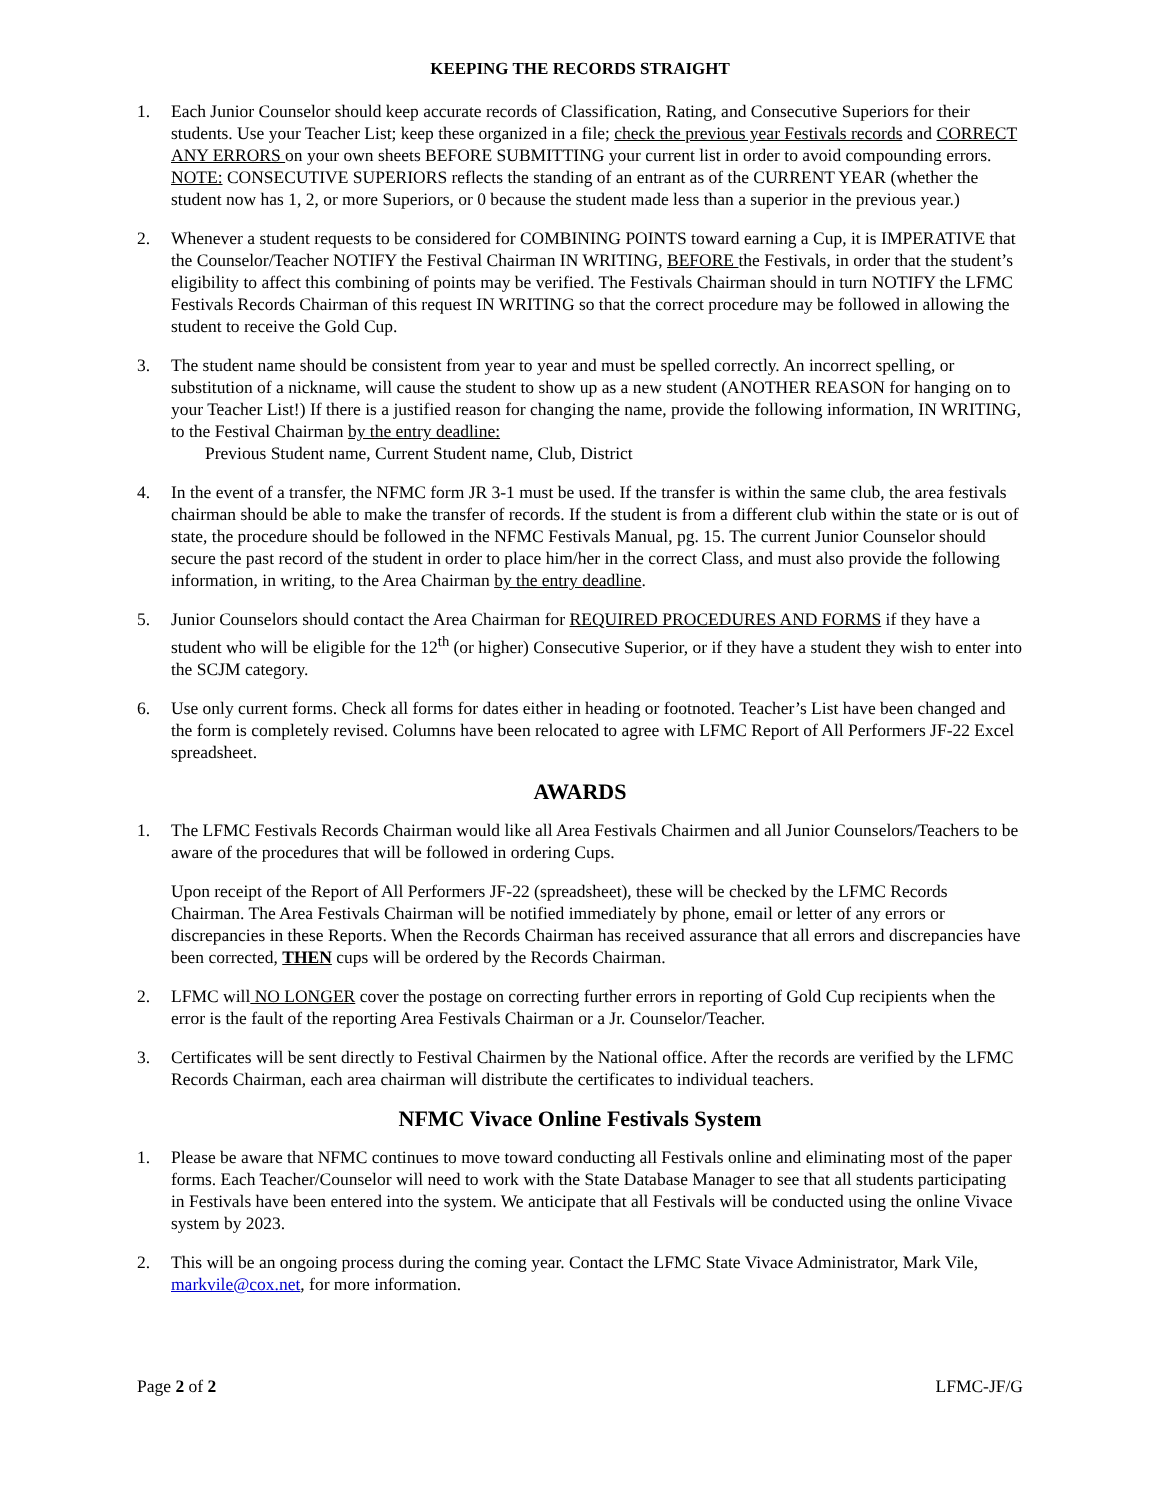KEEPING THE RECORDS STRAIGHT
1. Each Junior Counselor should keep accurate records of Classification, Rating, and Consecutive Superiors for their students. Use your Teacher List; keep these organized in a file; check the previous year Festivals records and CORRECT ANY ERRORS on your own sheets BEFORE SUBMITTING your current list in order to avoid compounding errors. NOTE: CONSECUTIVE SUPERIORS reflects the standing of an entrant as of the CURRENT YEAR (whether the student now has 1, 2, or more Superiors, or 0 because the student made less than a superior in the previous year.)
2. Whenever a student requests to be considered for COMBINING POINTS toward earning a Cup, it is IMPERATIVE that the Counselor/Teacher NOTIFY the Festival Chairman IN WRITING, BEFORE the Festivals, in order that the student’s eligibility to affect this combining of points may be verified. The Festivals Chairman should in turn NOTIFY the LFMC Festivals Records Chairman of this request IN WRITING so that the correct procedure may be followed in allowing the student to receive the Gold Cup.
3. The student name should be consistent from year to year and must be spelled correctly. An incorrect spelling, or substitution of a nickname, will cause the student to show up as a new student (ANOTHER REASON for hanging on to your Teacher List!) If there is a justified reason for changing the name, provide the following information, IN WRITING, to the Festival Chairman by the entry deadline:
Previous Student name, Current Student name, Club, District
4. In the event of a transfer, the NFMC form JR 3-1 must be used. If the transfer is within the same club, the area festivals chairman should be able to make the transfer of records. If the student is from a different club within the state or is out of state, the procedure should be followed in the NFMC Festivals Manual, pg. 15. The current Junior Counselor should secure the past record of the student in order to place him/her in the correct Class, and must also provide the following information, in writing, to the Area Chairman by the entry deadline.
5. Junior Counselors should contact the Area Chairman for REQUIRED PROCEDURES AND FORMS if they have a student who will be eligible for the 12<sup>th</sup> (or higher) Consecutive Superior, or if they have a student they wish to enter into the SCJM category.
6. Use only current forms. Check all forms for dates either in heading or footnoted. Teacher’s List have been changed and the form is completely revised. Columns have been relocated to agree with LFMC Report of All Performers JF-22 Excel spreadsheet.
AWARDS
1. The LFMC Festivals Records Chairman would like all Area Festivals Chairmen and all Junior Counselors/Teachers to be aware of the procedures that will be followed in ordering Cups.
Upon receipt of the Report of All Performers JF-22 (spreadsheet), these will be checked by the LFMC Records Chairman. The Area Festivals Chairman will be notified immediately by phone, email or letter of any errors or discrepancies in these Reports. When the Records Chairman has received assurance that all errors and discrepancies have been corrected, THEN cups will be ordered by the Records Chairman.
2. LFMC will NO LONGER cover the postage on correcting further errors in reporting of Gold Cup recipients when the error is the fault of the reporting Area Festivals Chairman or a Jr. Counselor/Teacher.
3. Certificates will be sent directly to Festival Chairmen by the National office. After the records are verified by the LFMC Records Chairman, each area chairman will distribute the certificates to individual teachers.
NFMC Vivace Online Festivals System
1. Please be aware that NFMC continues to move toward conducting all Festivals online and eliminating most of the paper forms. Each Teacher/Counselor will need to work with the State Database Manager to see that all students participating in Festivals have been entered into the system. We anticipate that all Festivals will be conducted using the online Vivace system by 2023.
2. This will be an ongoing process during the coming year. Contact the LFMC State Vivace Administrator, Mark Vile, markvile@cox.net, for more information.
Page 2 of 2 LFMC-JF/G